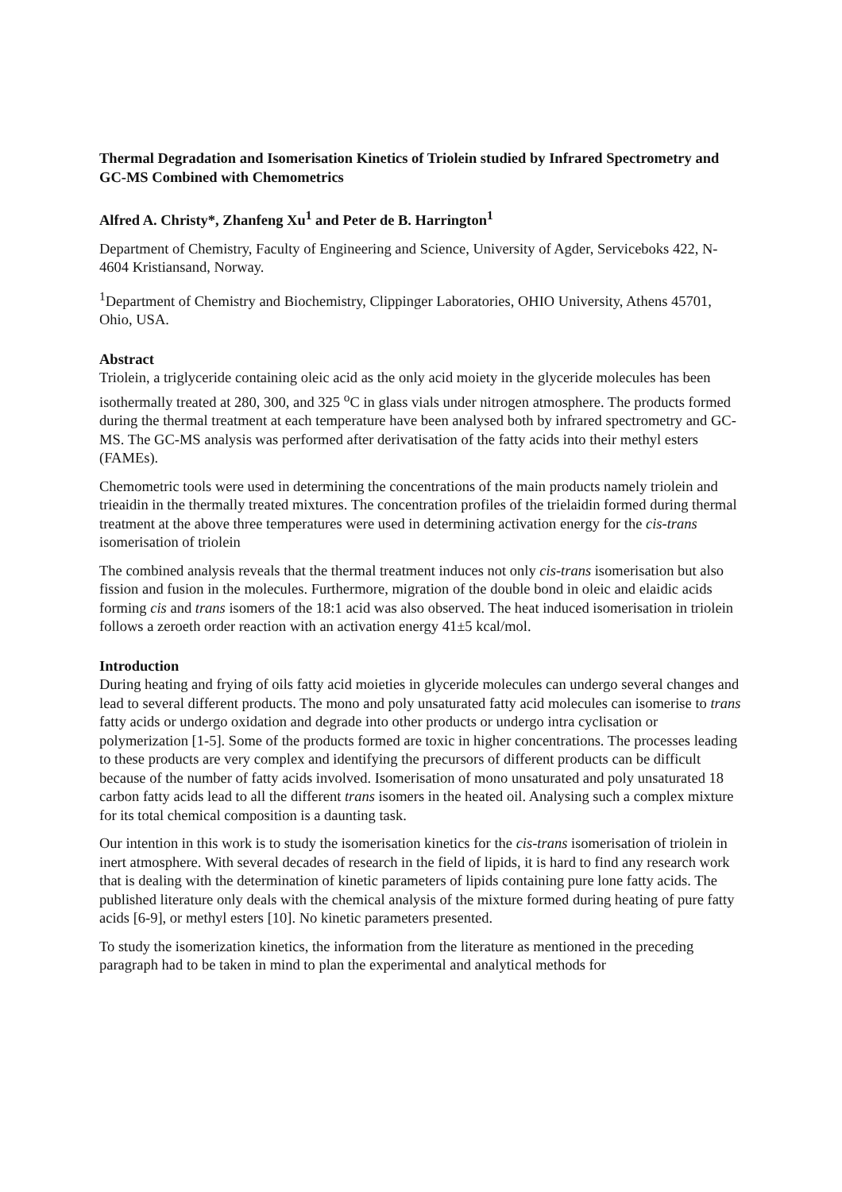Thermal Degradation and Isomerisation Kinetics of Triolein studied by Infrared Spectrometry and GC-MS Combined with Chemometrics
Alfred A. Christy*, Zhanfeng Xu<sup>1</sup> and Peter de B. Harrington<sup>1</sup>
Department of Chemistry, Faculty of Engineering and Science, University of Agder, Serviceboks 422, N-4604 Kristiansand, Norway.
<sup>1</sup> Department of Chemistry and Biochemistry, Clippinger Laboratories, OHIO University, Athens 45701, Ohio, USA.
Abstract
Triolein, a triglyceride containing oleic acid as the only acid moiety in the glyceride molecules has been isothermally treated at 280, 300, and 325 <sup>o</sup>C in glass vials under nitrogen atmosphere. The products formed during the thermal treatment at each temperature have been analysed both by infrared spectrometry and GC-MS. The GC-MS analysis was performed after derivatisation of the fatty acids into their methyl esters (FAMEs).
Chemometric tools were used in determining the concentrations of the main products namely triolein and trieaidin in the thermally treated mixtures. The concentration profiles of the trielaidin formed during thermal treatment at the above three temperatures were used in determining activation energy for the cis-trans isomerisation of triolein
The combined analysis reveals that the thermal treatment induces not only cis-trans isomerisation but also fission and fusion in the molecules. Furthermore, migration of the double bond in oleic and elaidic acids forming cis and trans isomers of the 18:1 acid was also observed. The heat induced isomerisation in triolein follows a zeroeth order reaction with an activation energy 41±5 kcal/mol.
Introduction
During heating and frying of oils fatty acid moieties in glyceride molecules can undergo several changes and lead to several different products. The mono and poly unsaturated fatty acid molecules can isomerise to trans fatty acids or undergo oxidation and degrade into other products or undergo intra cyclisation or polymerization [1-5]. Some of the products formed are toxic in higher concentrations. The processes leading to these products are very complex and identifying the precursors of different products can be difficult because of the number of fatty acids involved. Isomerisation of mono unsaturated and poly unsaturated 18 carbon fatty acids lead to all the different trans isomers in the heated oil. Analysing such a complex mixture for its total chemical composition is a daunting task.
Our intention in this work is to study the isomerisation kinetics for the cis-trans isomerisation of triolein in inert atmosphere. With several decades of research in the field of lipids, it is hard to find any research work that is dealing with the determination of kinetic parameters of lipids containing pure lone fatty acids. The published literature only deals with the chemical analysis of the mixture formed during heating of pure fatty acids [6-9], or methyl esters [10]. No kinetic parameters presented.
To study the isomerization kinetics, the information from the literature as mentioned in the preceding paragraph had to be taken in mind to plan the experimental and analytical methods for